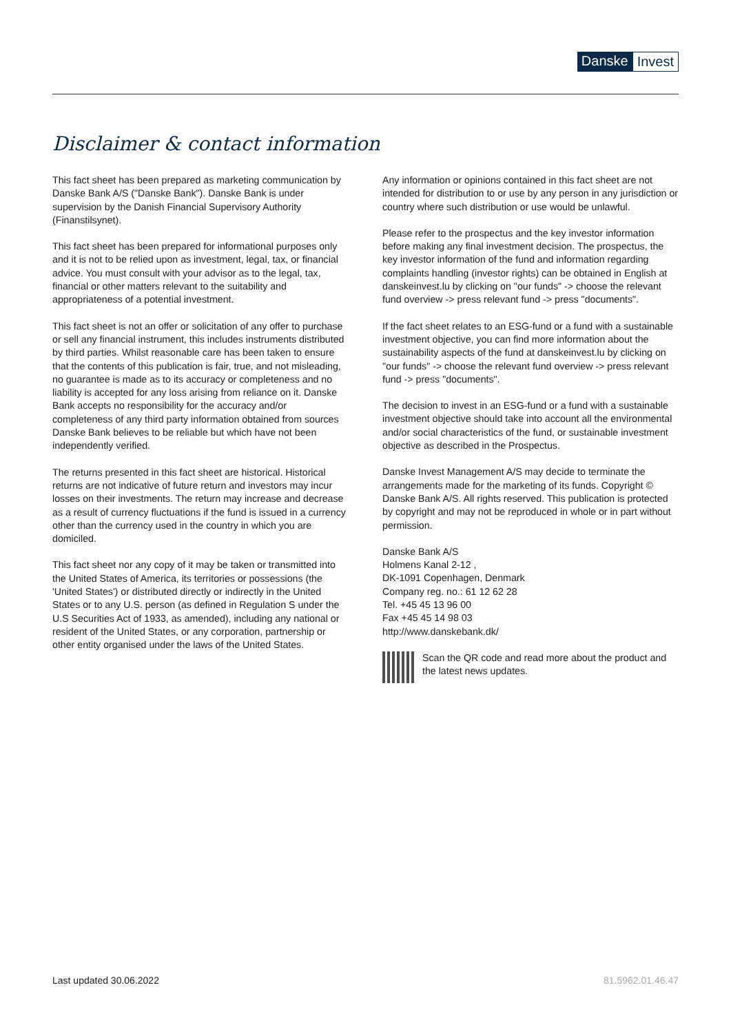Danske Invest
Disclaimer & contact information
This fact sheet has been prepared as marketing communication by Danske Bank A/S ("Danske Bank"). Danske Bank is under supervision by the Danish Financial Supervisory Authority (Finanstilsynet).
This fact sheet has been prepared for informational purposes only and it is not to be relied upon as investment, legal, tax, or financial advice. You must consult with your advisor as to the legal, tax, financial or other matters relevant to the suitability and appropriateness of a potential investment.
This fact sheet is not an offer or solicitation of any offer to purchase or sell any financial instrument, this includes instruments distributed by third parties. Whilst reasonable care has been taken to ensure that the contents of this publication is fair, true, and not misleading, no guarantee is made as to its accuracy or completeness and no liability is accepted for any loss arising from reliance on it. Danske Bank accepts no responsibility for the accuracy and/or completeness of any third party information obtained from sources Danske Bank believes to be reliable but which have not been independently verified.
The returns presented in this fact sheet are historical. Historical returns are not indicative of future return and investors may incur losses on their investments. The return may increase and decrease as a result of currency fluctuations if the fund is issued in a currency other than the currency used in the country in which you are domiciled.
This fact sheet nor any copy of it may be taken or transmitted into the United States of America, its territories or possessions (the 'United States') or distributed directly or indirectly in the United States or to any U.S. person (as defined in Regulation S under the U.S Securities Act of 1933, as amended), including any national or resident of the United States, or any corporation, partnership or other entity organised under the laws of the United States.
Any information or opinions contained in this fact sheet are not intended for distribution to or use by any person in any jurisdiction or country where such distribution or use would be unlawful.
Please refer to the prospectus and the key investor information before making any final investment decision. The prospectus, the key investor information of the fund and information regarding complaints handling (investor rights) can be obtained in English at danskeinvest.lu by clicking on "our funds" -> choose the relevant fund overview -> press relevant fund -> press "documents".
If the fact sheet relates to an ESG-fund or a fund with a sustainable investment objective, you can find more information about the sustainability aspects of the fund at danskeinvest.lu by clicking on "our funds" -> choose the relevant fund overview -> press relevant fund -> press "documents".
The decision to invest in an ESG-fund or a fund with a sustainable investment objective should take into account all the environmental and/or social characteristics of the fund, or sustainable investment objective as described in the Prospectus.
Danske Invest Management A/S may decide to terminate the arrangements made for the marketing of its funds. Copyright © Danske Bank A/S. All rights reserved. This publication is protected by copyright and may not be reproduced in whole or in part without permission.
Danske Bank A/S
Holmens Kanal 2-12 ,
DK-1091 Copenhagen, Denmark
Company reg. no.: 61 12 62 28
Tel. +45 45 13 96 00
Fax +45 45 14 98 03
http://www.danskebank.dk/
Scan the QR code and read more about the product and the latest news updates.
Last updated 30.06.2022 81.5962.01.46.47